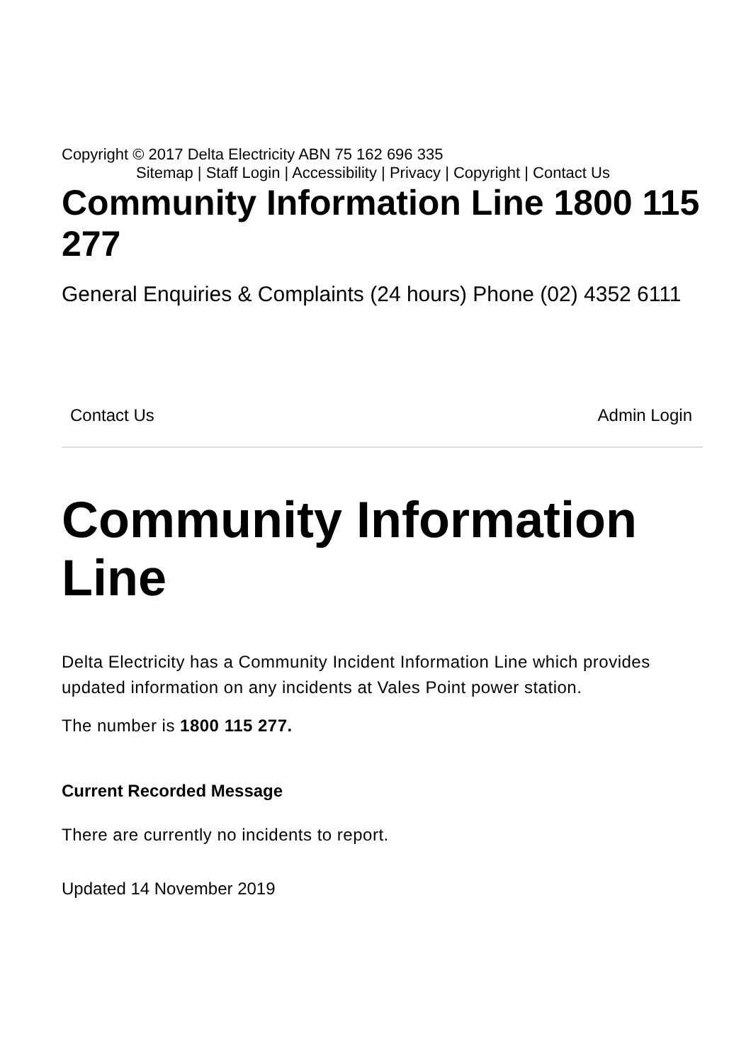Copyright © 2017 Delta Electricity ABN 75 162 696 335
Sitemap | Staff Login | Accessibility | Privacy | Copyright | Contact Us
Community Information Line 1800 115 277
General Enquiries & Complaints (24 hours) Phone (02) 4352 6111
Contact Us Admin Login
Community Information Line
Delta Electricity has a Community Incident Information Line which provides updated information on any incidents at Vales Point power station.
The number is 1800 115 277.
Current Recorded Message
There are currently no incidents to report.
Updated 14 November 2019